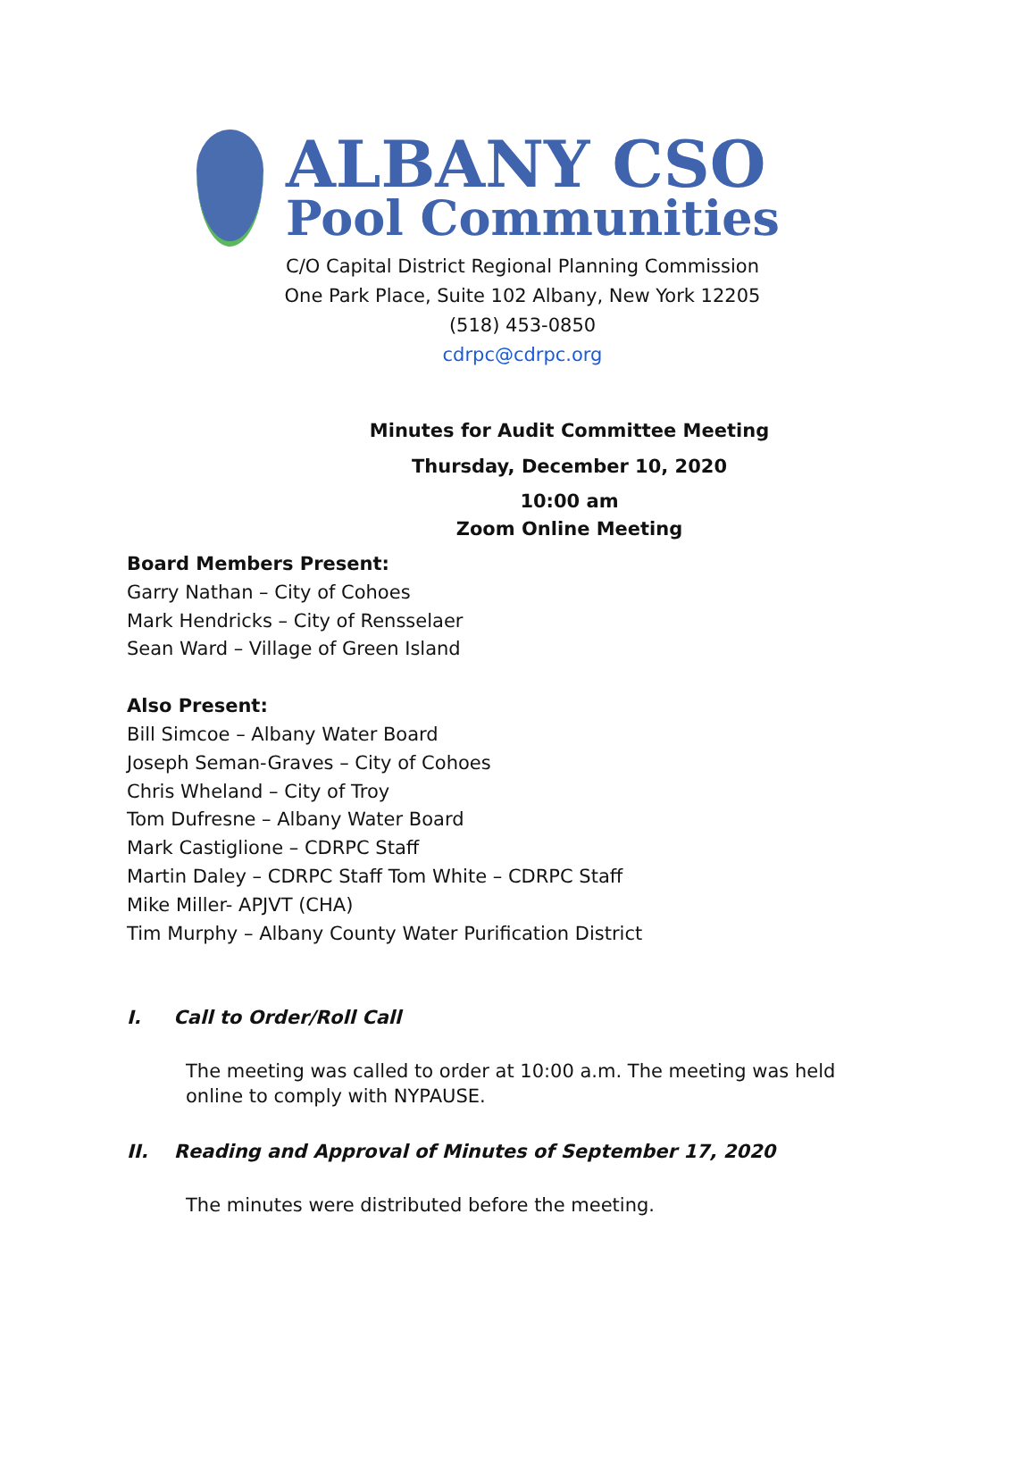ALBANY CSO
Pool Communities
C/O Capital District Regional Planning Commission
One Park Place, Suite 102 Albany, New York 12205
(518) 453-0850
cdrpc@cdrpc.org
Minutes for Audit Committee Meeting
Thursday, December 10, 2020
10:00 am
Zoom Online Meeting
Board Members Present:
Garry Nathan – City of Cohoes
Mark Hendricks – City of Rensselaer
Sean Ward – Village of Green Island
Also Present:
Bill Simcoe – Albany Water Board
Joseph Seman-Graves – City of Cohoes
Chris Wheland – City of Troy
Tom Dufresne – Albany Water Board
Mark Castiglione – CDRPC Staff
Martin Daley – CDRPC Staff Tom White – CDRPC Staff
Mike Miller- APJVT (CHA)
Tim Murphy – Albany County Water Purification District
I. Call to Order/Roll Call
The meeting was called to order at 10:00 a.m. The meeting was held online to comply with NYPAUSE.
II. Reading and Approval of Minutes of September 17, 2020
The minutes were distributed before the meeting.